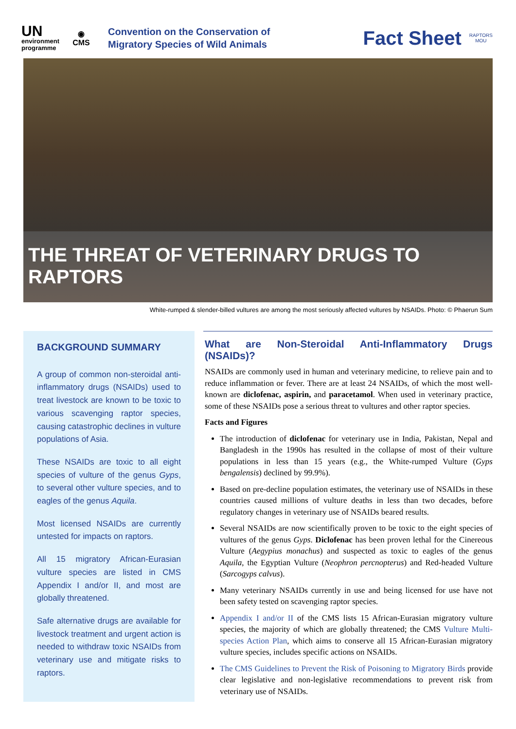UN
environment
programme
◉
CMS
Convention on the Conservation of
Migratory Species of Wild Animals
Fact Sheet
RAPTORS
MOU
THE THREAT OF VETERINARY DRUGS TO RAPTORS
White-rumped & slender-billed vultures are among the most seriously affected vultures by NSAIDs. Photo: © Phaerun Sum
BACKGROUND SUMMARY
A group of common non-steroidal anti-inflammatory drugs (NSAIDs) used to treat livestock are known to be toxic to various scavenging raptor species, causing catastrophic declines in vulture populations of Asia.
These NSAIDs are toxic to all eight species of vulture of the genus Gyps, to several other vulture species, and to eagles of the genus Aquila.
Most licensed NSAIDs are currently untested for impacts on raptors.
All 15 migratory African-Eurasian vulture species are listed in CMS Appendix I and/or II, and most are globally threatened.
Safe alternative drugs are available for livestock treatment and urgent action is needed to withdraw toxic NSAIDs from veterinary use and mitigate risks to raptors.
What are Non-Steroidal Anti-Inflammatory Drugs (NSAIDs)?
NSAIDs are commonly used in human and veterinary medicine, to relieve pain and to reduce inflammation or fever. There are at least 24 NSAIDs, of which the most well-known are diclofenac, aspirin, and paracetamol. When used in veterinary practice, some of these NSAIDs pose a serious threat to vultures and other raptor species.
Facts and Figures
The introduction of diclofenac for veterinary use in India, Pakistan, Nepal and Bangladesh in the 1990s has resulted in the collapse of most of their vulture populations in less than 15 years (e.g., the White-rumped Vulture (Gyps bengalensis) declined by 99.9%).
Based on pre-decline population estimates, the veterinary use of NSAIDs in these countries caused millions of vulture deaths in less than two decades, before regulatory changes in veterinary use of NSAIDs beared results.
Several NSAIDs are now scientifically proven to be toxic to the eight species of vultures of the genus Gyps. Diclofenac has been proven lethal for the Cinereous Vulture (Aegypius monachus) and suspected as toxic to eagles of the genus Aquila, the Egyptian Vulture (Neophron percnopterus) and Red-headed Vulture (Sarcogyps calvus).
Many veterinary NSAIDs currently in use and being licensed for use have not been safety tested on scavenging raptor species.
Appendix I and/or II of the CMS lists 15 African-Eurasian migratory vulture species, the majority of which are globally threatened; the CMS Vulture Multi-species Action Plan, which aims to conserve all 15 African-Eurasian migratory vulture species, includes specific actions on NSAIDs.
The CMS Guidelines to Prevent the Risk of Poisoning to Migratory Birds provide clear legislative and non-legislative recommendations to prevent risk from veterinary use of NSAIDs.